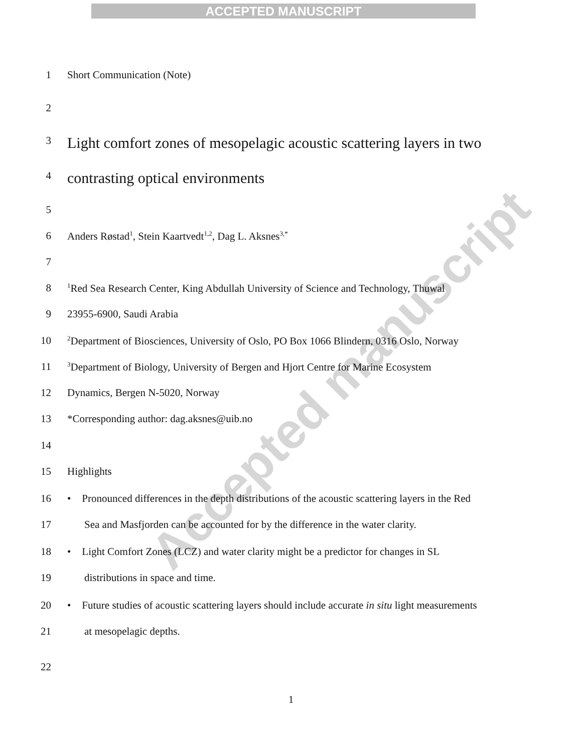ACCEPTED MANUSCRIPT
Accepted manuscript
1 Short Communication (Note)
2
3 Light comfort zones of mesopelagic acoustic scattering layers in two
4 contrasting optical environments
5
6 Anders Røstad<sup>1</sup>, Stein Kaartvedt<sup>1,2</sup>, Dag L. Aksnes<sup>3,*</sup>
7
8<sup>1</sup>Red Sea Research Center, King Abdullah University of Science and Technology, Thuwal
9 23955-6900, Saudi Arabia
10<sup>2</sup>Department of Biosciences, University of Oslo, PO Box 1066 Blindern, 0316 Oslo, Norway
11<sup>3</sup>Department of Biology, University of Bergen and Hjort Centre for Marine Ecosystem
12 Dynamics, Bergen N-5020, Norway
13 *Corresponding author: dag.aksnes@uib.no
14
15 Highlights
16 • Pronounced differences in the depth distributions of the acoustic scattering layers in the Red
17 Sea and Masfjorden can be accounted for by the difference in the water clarity.
18 • Light Comfort Zones (LCZ) and water clarity might be a predictor for changes in SL
19 distributions in space and time.
20 • Future studies of acoustic scattering layers should include accurate in situ light measurements
21 at mesopelagic depths.
22
1